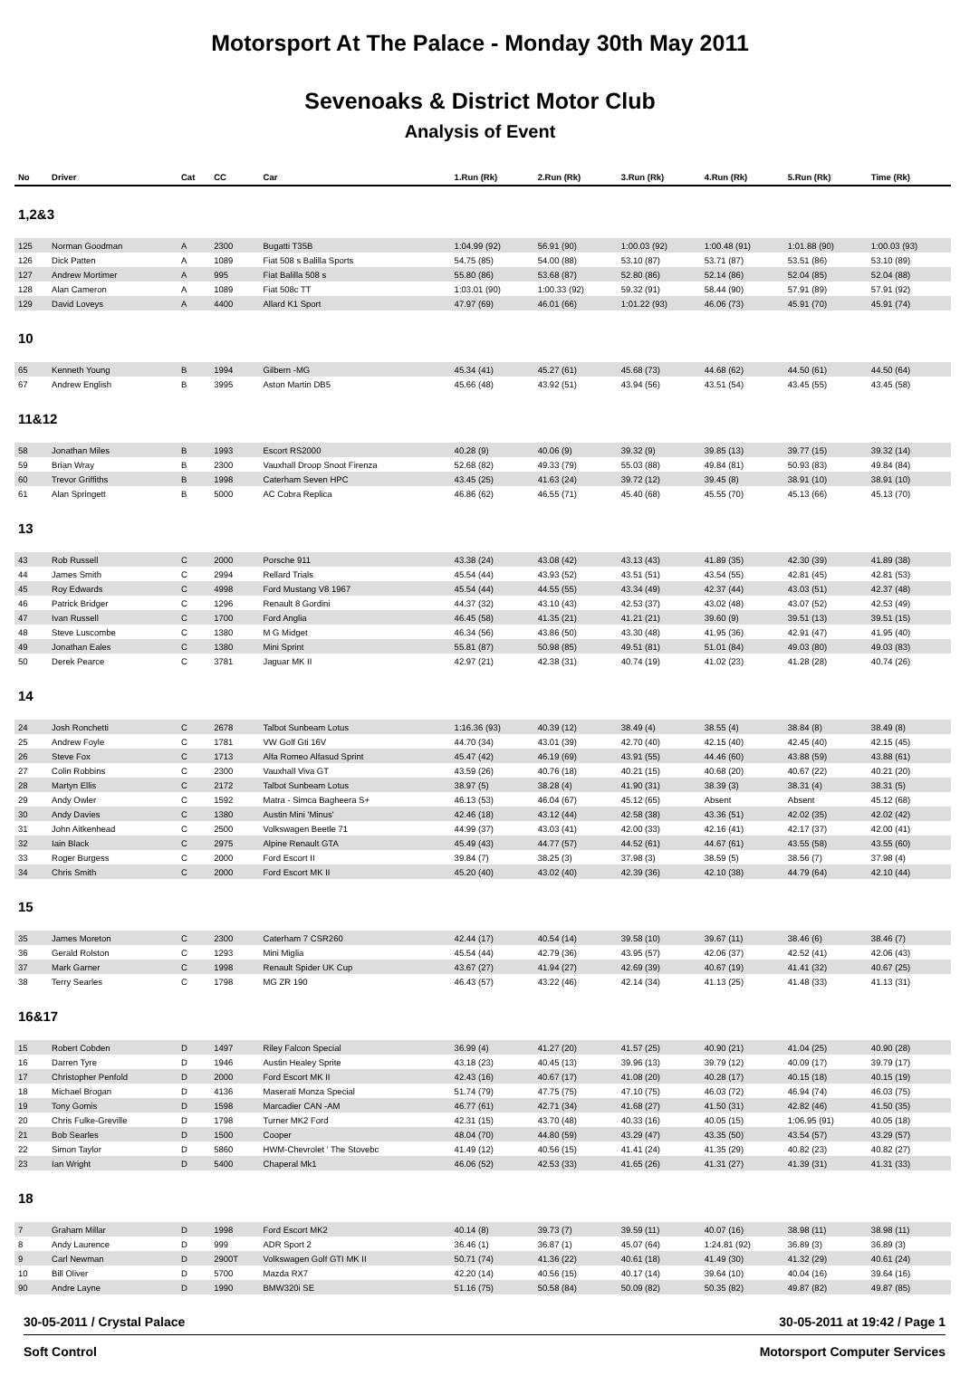Motorsport At The Palace - Monday 30th May 2011
Sevenoaks & District Motor Club
Analysis of Event
| No | Driver | Cat | CC | Car | 1.Run (Rk) | 2.Run (Rk) | 3.Run (Rk) | 4.Run (Rk) | 5.Run (Rk) | Time (Rk) |
| --- | --- | --- | --- | --- | --- | --- | --- | --- | --- | --- |
| 1,2&3 | | | | | | | | | | |
| 125 | Norman Goodman | A | 2300 | Bugatti T35B | 1:04.99 (92) | 56.91 (90) | 1:00.03 (92) | 1:00.48 (91) | 1:01.88 (90) | 1:00.03 (93) |
| 126 | Dick Patten | A | 1089 | Fiat 508 s Balilla Sports | 54.75 (85) | 54.00 (88) | 53.10 (87) | 53.71 (87) | 53.51 (86) | 53.10 (89) |
| 127 | Andrew Mortimer | A | 995 | Fiat Balilla 508 s | 55.80 (86) | 53.68 (87) | 52.80 (86) | 52.14 (86) | 52.04 (85) | 52.04 (88) |
| 128 | Alan Cameron | A | 1089 | Fiat 508c TT | 1:03.01 (90) | 1:00.33 (92) | 59.32 (91) | 58.44 (90) | 57.91 (89) | 57.91 (92) |
| 129 | David Loveys | A | 4400 | Allard K1 Sport | 47.97 (69) | 46.01 (66) | 1:01.22 (93) | 46.06 (73) | 45.91 (70) | 45.91 (74) |
| 10 | | | | | | | | | | |
| 65 | Kenneth Young | B | 1994 | Gilbern -MG | 45.34 (41) | 45.27 (61) | 45.68 (73) | 44.68 (62) | 44.50 (61) | 44.50 (64) |
| 67 | Andrew English | B | 3995 | Aston Martin DB5 | 45.66 (48) | 43.92 (51) | 43.94 (56) | 43.51 (54) | 43.45 (55) | 43.45 (58) |
| 11&12 | | | | | | | | | | |
| 58 | Jonathan Miles | B | 1993 | Escort RS2000 | 40.28 (9) | 40.06 (9) | 39.32 (9) | 39.85 (13) | 39.77 (15) | 39.32 (14) |
| 59 | Brian Wray | B | 2300 | Vauxhall Droop Snoot Firenza | 52.68 (82) | 49.33 (79) | 55.03 (88) | 49.84 (81) | 50.93 (83) | 49.84 (84) |
| 60 | Trevor Griffiths | B | 1998 | Caterham Seven HPC | 43.45 (25) | 41.63 (24) | 39.72 (12) | 39.45 (8) | 38.91 (10) | 38.91 (10) |
| 61 | Alan Springett | B | 5000 | AC Cobra Replica | 46.86 (62) | 46.55 (71) | 45.40 (68) | 45.55 (70) | 45.13 (66) | 45.13 (70) |
| 13 | | | | | | | | | | |
| 43 | Rob Russell | C | 2000 | Porsche 911 | 43.38 (24) | 43.08 (42) | 43.13 (43) | 41.89 (35) | 42.30 (39) | 41.89 (38) |
| 44 | James Smith | C | 2994 | Rellard Trials | 45.54 (44) | 43.93 (52) | 43.51 (51) | 43.54 (55) | 42.81 (45) | 42.81 (53) |
| 45 | Roy Edwards | C | 4998 | Ford Mustang V8 1967 | 45.54 (44) | 44.55 (55) | 43.34 (49) | 42.37 (44) | 43.03 (51) | 42.37 (48) |
| 46 | Patrick Bridger | C | 1296 | Renault 8 Gordini | 44.37 (32) | 43.10 (43) | 42.53 (37) | 43.02 (48) | 43.07 (52) | 42.53 (49) |
| 47 | Ivan Russell | C | 1700 | Ford Anglia | 46.45 (58) | 41.35 (21) | 41.21 (21) | 39.60 (9) | 39.51 (13) | 39.51 (15) |
| 48 | Steve Luscombe | C | 1380 | M G Midget | 46.34 (56) | 43.86 (50) | 43.30 (48) | 41.95 (36) | 42.91 (47) | 41.95 (40) |
| 49 | Jonathan Eales | C | 1380 | Mini Sprint | 55.81 (87) | 50.98 (85) | 49.51 (81) | 51.01 (84) | 49.03 (80) | 49.03 (83) |
| 50 | Derek Pearce | C | 3781 | Jaguar MK II | 42.97 (21) | 42.38 (31) | 40.74 (19) | 41.02 (23) | 41.28 (28) | 40.74 (26) |
| 14 | | | | | | | | | | |
| 24 | Josh Ronchetti | C | 2678 | Talbot Sunbeam Lotus | 1:16.36 (93) | 40.39 (12) | 38.49 (4) | 38.55 (4) | 38.84 (8) | 38.49 (8) |
| 25 | Andrew Foyle | C | 1781 | VW Golf Gti 16V | 44.70 (34) | 43.01 (39) | 42.70 (40) | 42.15 (40) | 42.45 (40) | 42.15 (45) |
| 26 | Steve Fox | C | 1713 | Alfa Romeo Alfasud Sprint | 45.47 (42) | 46.19 (69) | 43.91 (55) | 44.46 (60) | 43.88 (59) | 43.88 (61) |
| 27 | Colin Robbins | C | 2300 | Vauxhall Viva GT | 43.59 (26) | 40.76 (18) | 40.21 (15) | 40.68 (20) | 40.67 (22) | 40.21 (20) |
| 28 | Martyn Ellis | C | 2172 | Talbot Sunbeam Lotus | 38.97 (5) | 38.28 (4) | 41.90 (31) | 38.39 (3) | 38.31 (4) | 38.31 (5) |
| 29 | Andy Owler | C | 1592 | Matra - Simca Bagheera S+ | 46.13 (53) | 46.04 (67) | 45.12 (65) | Absent | Absent | 45.12 (68) |
| 30 | Andy Davies | C | 1380 | Austin Mini 'Minus' | 42.46 (18) | 43.12 (44) | 42.58 (38) | 43.36 (51) | 42.02 (35) | 42.02 (42) |
| 31 | John Aitkenhead | C | 2500 | Volkswagen Beetle 71 | 44.99 (37) | 43.03 (41) | 42.00 (33) | 42.16 (41) | 42.17 (37) | 42.00 (41) |
| 32 | Iain Black | C | 2975 | Alpine Renault GTA | 45.49 (43) | 44.77 (57) | 44.52 (61) | 44.67 (61) | 43.55 (58) | 43.55 (60) |
| 33 | Roger Burgess | C | 2000 | Ford Escort II | 39.84 (7) | 38.25 (3) | 37.98 (3) | 38.59 (5) | 38.56 (7) | 37.98 (4) |
| 34 | Chris Smith | C | 2000 | Ford Escort MK II | 45.20 (40) | 43.02 (40) | 42.39 (36) | 42.10 (38) | 44.79 (64) | 42.10 (44) |
| 15 | | | | | | | | | | |
| 35 | James Moreton | C | 2300 | Caterham 7 CSR260 | 42.44 (17) | 40.54 (14) | 39.58 (10) | 39.67 (11) | 38.46 (6) | 38.46 (7) |
| 36 | Gerald Rolston | C | 1293 | Mini Miglia | 45.54 (44) | 42.79 (36) | 43.95 (57) | 42.06 (37) | 42.52 (41) | 42.06 (43) |
| 37 | Mark Garner | C | 1998 | Renault Spider UK Cup | 43.67 (27) | 41.94 (27) | 42.69 (39) | 40.67 (19) | 41.41 (32) | 40.67 (25) |
| 38 | Terry Searles | C | 1798 | MG ZR 190 | 46.43 (57) | 43.22 (46) | 42.14 (34) | 41.13 (25) | 41.48 (33) | 41.13 (31) |
| 16&17 | | | | | | | | | | |
| 15 | Robert Cobden | D | 1497 | Riley Falcon Special | 36.99 (4) | 41.27 (20) | 41.57 (25) | 40.90 (21) | 41.04 (25) | 40.90 (28) |
| 16 | Darren Tyre | D | 1946 | Austin Healey Sprite | 43.18 (23) | 40.45 (13) | 39.96 (13) | 39.79 (12) | 40.09 (17) | 39.79 (17) |
| 17 | Christopher Penfold | D | 2000 | Ford Escort MK II | 42.43 (16) | 40.67 (17) | 41.08 (20) | 40.28 (17) | 40.15 (18) | 40.15 (19) |
| 18 | Michael Brogan | D | 4136 | Maserati Monza Special | 51.74 (79) | 47.75 (75) | 47.10 (75) | 46.03 (72) | 46.94 (74) | 46.03 (75) |
| 19 | Tony Gomis | D | 1598 | Marcadier CAN -AM | 46.77 (61) | 42.71 (34) | 41.68 (27) | 41.50 (31) | 42.82 (46) | 41.50 (35) |
| 20 | Chris Fulke-Greville | D | 1798 | Turner MK2 Ford | 42.31 (15) | 43.70 (48) | 40.33 (16) | 40.05 (15) | 1:06.95 (91) | 40.05 (18) |
| 21 | Bob Searles | D | 1500 | Cooper | 48.04 (70) | 44.80 (59) | 43.29 (47) | 43.35 (50) | 43.54 (57) | 43.29 (57) |
| 22 | Simon Taylor | D | 5860 | HWM-Chevrolet ' The Stovebc | 41.49 (12) | 40.56 (15) | 41.41 (24) | 41.35 (29) | 40.82 (23) | 40.82 (27) |
| 23 | Ian Wright | D | 5400 | Chaperal Mk1 | 46.06 (52) | 42.53 (33) | 41.65 (26) | 41.31 (27) | 41.39 (31) | 41.31 (33) |
| 18 | | | | | | | | | | |
| 7 | Graham Millar | D | 1998 | Ford Escort MK2 | 40.14 (8) | 39.73 (7) | 39.59 (11) | 40.07 (16) | 38.98 (11) | 38.98 (11) |
| 8 | Andy Laurence | D | 999 | ADR Sport 2 | 36.46 (1) | 36.87 (1) | 45.07 (64) | 1:24.81 (92) | 36.89 (3) | 36.89 (3) |
| 9 | Carl Newman | D | 2900T | Volkswagen Golf GTI MK II | 50.71 (74) | 41.36 (22) | 40.61 (18) | 41.49 (30) | 41.32 (29) | 40.61 (24) |
| 10 | Bill Oliver | D | 5700 | Mazda RX7 | 42.20 (14) | 40.56 (15) | 40.17 (14) | 39.64 (10) | 40.04 (16) | 39.64 (16) |
| 90 | Andre Layne | D | 1990 | BMW320i SE | 51.16 (75) | 50.58 (84) | 50.09 (82) | 50.35 (82) | 49.87 (82) | 49.87 (85) |
30-05-2011 / Crystal Palace 30-05-2011 at 19:42 / Page 1
Soft Control Motorsport Computer Services